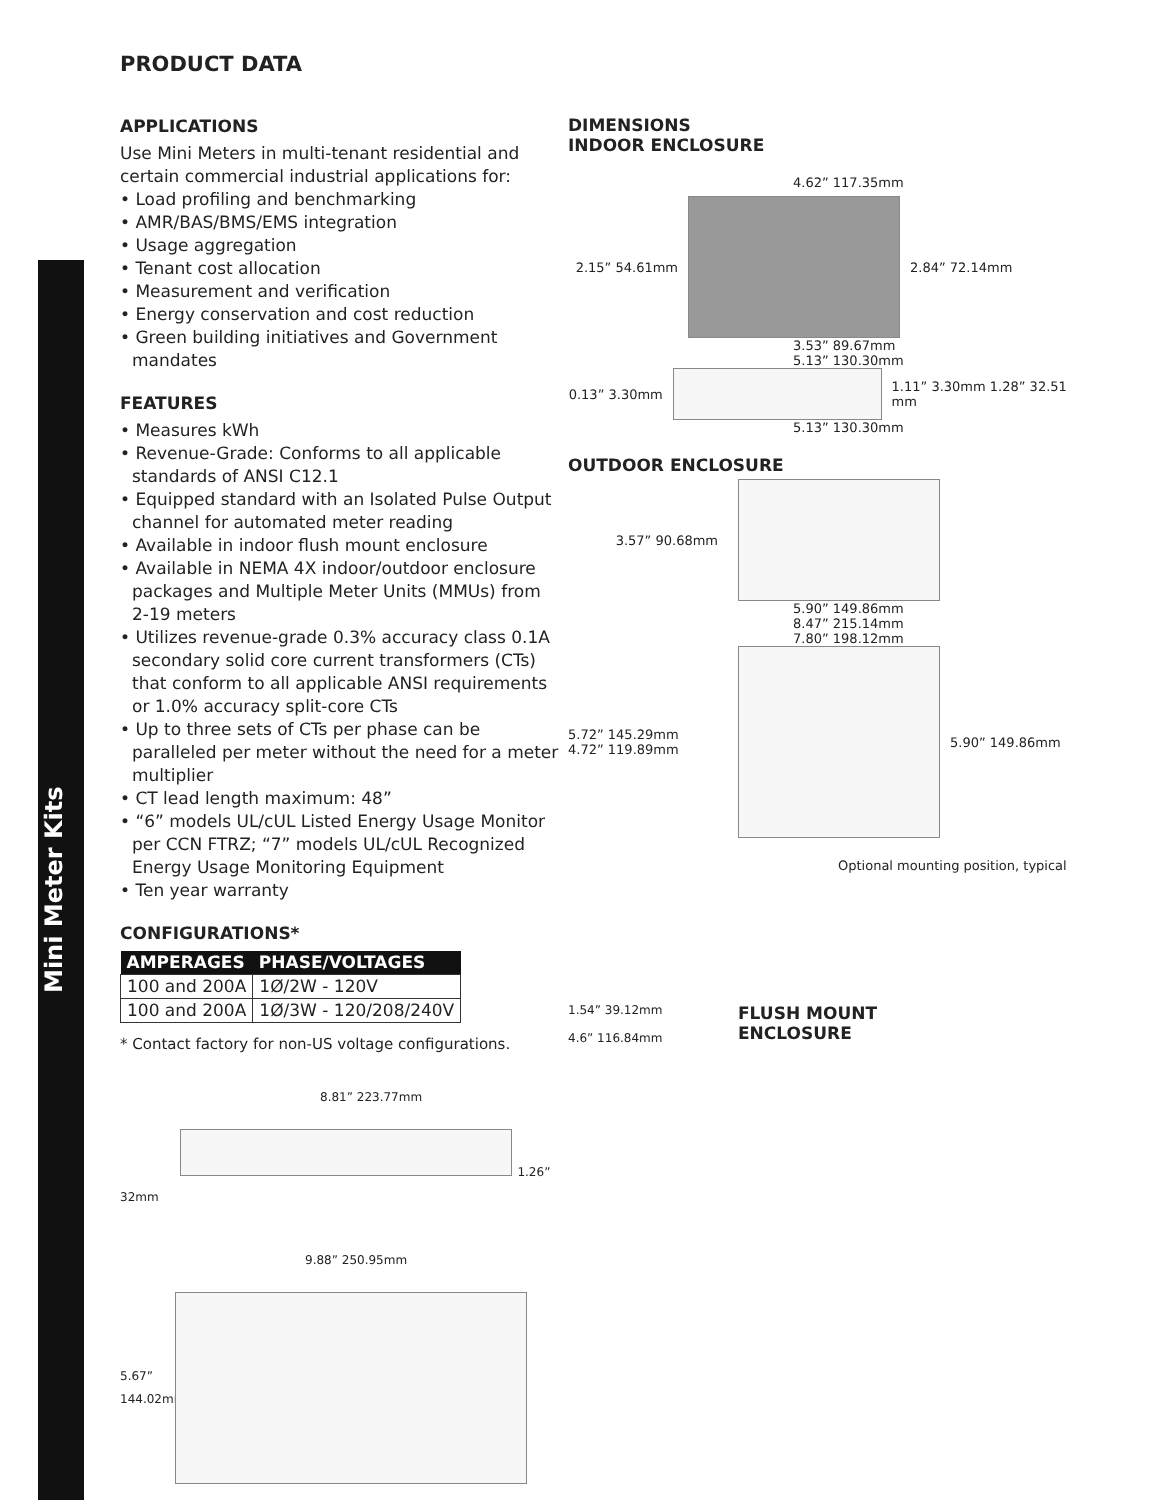Mini Meter Kits
PRODUCT DATA
APPLICATIONS
Use Mini Meters in multi-tenant residential and certain commercial industrial applications for:
• Load profiling and benchmarking
• AMR/BAS/BMS/EMS integration
• Usage aggregation
• Tenant cost allocation
• Measurement and verification
• Energy conservation and cost reduction
• Green building initiatives and Government mandates
FEATURES
• Measures kWh
• Revenue-Grade: Conforms to all applicable standards of ANSI C12.1
• Equipped standard with an Isolated Pulse Output channel for automated meter reading
• Available in indoor flush mount enclosure
• Available in NEMA 4X indoor/outdoor enclosure packages and Multiple Meter Units (MMUs) from 2-19 meters
• Utilizes revenue-grade 0.3% accuracy class 0.1A secondary solid core current transformers (CTs) that conform to all applicable ANSI requirements or 1.0% accuracy split-core CTs
• Up to three sets of CTs per phase can be paralleled per meter without the need for a meter multiplier
• CT lead length maximum: 48”
• “6” models UL/cUL Listed Energy Usage Monitor per CCN FTRZ; “7” models UL/cUL Recognized Energy Usage Monitoring Equipment
• Ten year warranty
CONFIGURATIONS*
| AMPERAGES | PHASE/VOLTAGES |
| --- | --- |
| 100 and 200A | 1Ø/2W - 120V |
| 100 and 200A | 1Ø/3W - 120/208/240V |
* Contact factory for non-US voltage configurations.
8.81” 223.77mm
1.26” 32mm
9.88” 250.95mm
5.67” 144.02mm
DIMENSIONS
INDOOR ENCLOSURE
4.62” 117.35mm
2.15” 54.61mm 2.84” 72.14mm
3.53” 89.67mm
5.13” 130.30mm
0.13” 3.30mm 1.11” 3.30mm 1.28” 32.51 mm
5.13” 130.30mm
OUTDOOR ENCLOSURE
3.57” 90.68mm
5.90” 149.86mm
8.47” 215.14mm
7.80” 198.12mm
5.72” 145.29mm
4.72” 119.89mm
5.90” 149.86mm
Optional mounting position, typical
1.54” 39.12mm
4.6” 116.84mm
FLUSH MOUNT
ENCLOSURE